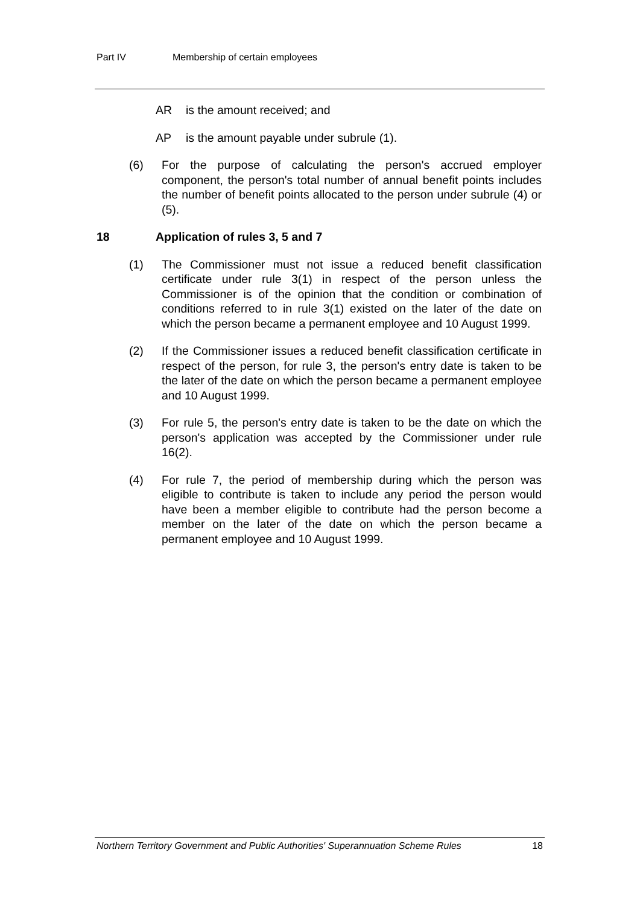Part IV Membership of certain employees
AR is the amount received; and
AP is the amount payable under subrule (1).
(6) For the purpose of calculating the person's accrued employer component, the person's total number of annual benefit points includes the number of benefit points allocated to the person under subrule (4) or (5).
18 Application of rules 3, 5 and 7
(1) The Commissioner must not issue a reduced benefit classification certificate under rule 3(1) in respect of the person unless the Commissioner is of the opinion that the condition or combination of conditions referred to in rule 3(1) existed on the later of the date on which the person became a permanent employee and 10 August 1999.
(2) If the Commissioner issues a reduced benefit classification certificate in respect of the person, for rule 3, the person's entry date is taken to be the later of the date on which the person became a permanent employee and 10 August 1999.
(3) For rule 5, the person's entry date is taken to be the date on which the person's application was accepted by the Commissioner under rule 16(2).
(4) For rule 7, the period of membership during which the person was eligible to contribute is taken to include any period the person would have been a member eligible to contribute had the person become a member on the later of the date on which the person became a permanent employee and 10 August 1999.
Northern Territory Government and Public Authorities' Superannuation Scheme Rules 18